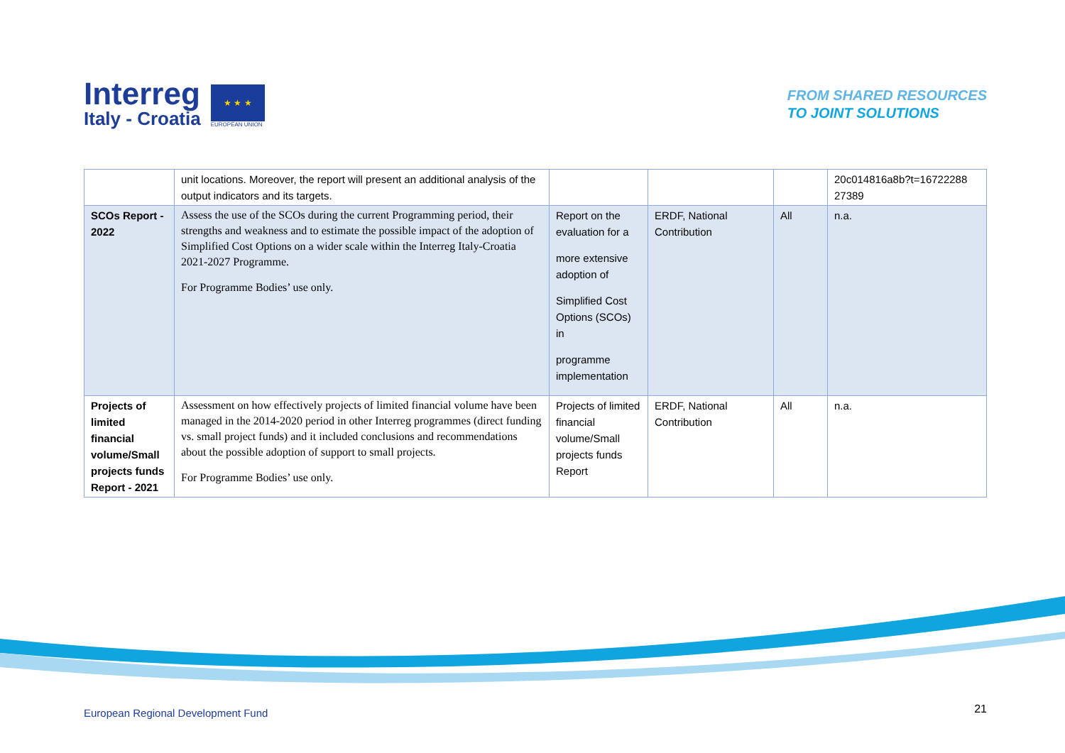Interreg
Italy - Croatia
★ ★ ★
EUROPEAN UNION
FROM SHARED RESOURCES
TO JOINT SOLUTIONS
| | unit locations. Moreover, the report will present an additional analysis of the output indicators and its targets. | | | | 20c014816a8b?t=16722288 27389 |
| SCOs Report - 2022 | Assess the use of the SCOs during the current Programming period, their strengths and weakness and to estimate the possible impact of the adoption of Simplified Cost Options on a wider scale within the Interreg Italy-Croatia 2021-2027 Programme. For Programme Bodies’ use only. | Report on the evaluation for a more extensive adoption of Simplified Cost Options (SCOs) in programme implementation | ERDF, National Contribution | All | n.a. |
| Projects of limited financial volume/Small projects funds Report - 2021 | Assessment on how effectively projects of limited financial volume have been managed in the 2014-2020 period in other Interreg programmes (direct funding vs. small project funds) and it included conclusions and recommendations about the possible adoption of support to small projects. For Programme Bodies’ use only. | Projects of limited financial volume/Small projects funds Report | ERDF, National Contribution | All | n.a. |
European Regional Development Fund
21